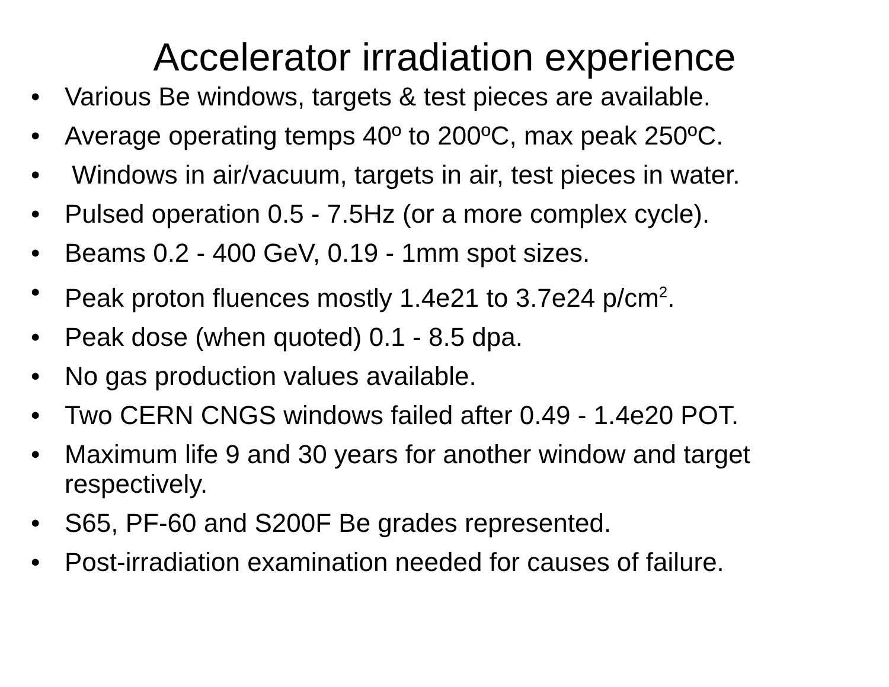Accelerator irradiation experience
• Various Be windows, targets & test pieces are available.
• Average operating temps 40º to 200ºC, max peak 250ºC.
• Windows in air/vacuum, targets in air, test pieces in water.
• Pulsed operation 0.5 - 7.5Hz (or a more complex cycle).
• Beams 0.2 - 400 GeV, 0.19 - 1mm spot sizes.
• Peak proton fluences mostly 1.4e21 to 3.7e24 p/cm<sup>2</sup>.
• Peak dose (when quoted) 0.1 - 8.5 dpa.
• No gas production values available.
• Two CERN CNGS windows failed after 0.49 - 1.4e20 POT.
• Maximum life 9 and 30 years for another window and target respectively.
• S65, PF-60 and S200F Be grades represented.
• Post-irradiation examination needed for causes of failure.